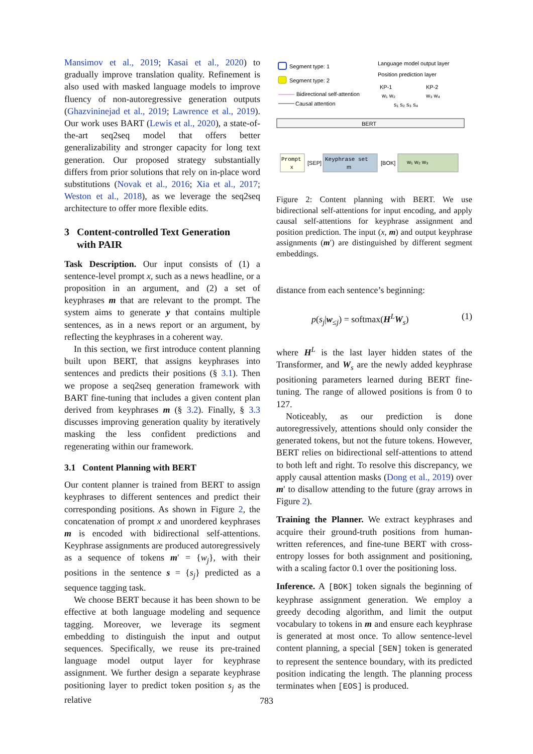Mansimov et al., 2019; Kasai et al., 2020) to gradually improve translation quality. Refinement is also used with masked language models to improve fluency of non-autoregressive generation outputs (Ghazvininejad et al., 2019; Lawrence et al., 2019). Our work uses BART (Lewis et al., 2020), a state-of-the-art seq2seq model that offers better generalizability and stronger capacity for long text generation. Our proposed strategy substantially differs from prior solutions that rely on in-place word substitutions (Novak et al., 2016; Xia et al., 2017; Weston et al., 2018), as we leverage the seq2seq architecture to offer more flexible edits.
3 Content-controlled Text Generation
with PAIR
Task Description. Our input consists of (1) a sentence-level prompt x, such as a news headline, or a proposition in an argument, and (2) a set of keyphrases m that are relevant to the prompt. The system aims to generate y that contains multiple sentences, as in a news report or an argument, by reflecting the keyphrases in a coherent way.
In this section, we first introduce content planning built upon BERT, that assigns keyphrases into sentences and predicts their positions (§ 3.1). Then we propose a seq2seq generation framework with BART fine-tuning that includes a given content plan derived from keyphrases m (§ 3.2). Finally, § 3.3 discusses improving generation quality by iteratively masking the less confident predictions and regenerating within our framework.
3.1 Content Planning with BERT
Our content planner is trained from BERT to assign keyphrases to different sentences and predict their corresponding positions. As shown in Figure 2, the concatenation of prompt x and unordered keyphrases m is encoded with bidirectional self-attentions. Keyphrase assignments are produced autoregressively as a sequence of tokens m′ = {w<sub>j</sub>}, with their positions in the sentence s = {s<sub>j</sub>} predicted as a sequence tagging task.
We choose BERT because it has been shown to be effective at both language modeling and sequence tagging. Moreover, we leverage its segment embedding to distinguish the input and output sequences. Specifically, we reuse its pre-trained language model output layer for keyphrase assignment. We further design a separate keyphrase positioning layer to predict token position s<sub>j</sub> as the relative
Segment type: 1
Segment type: 2
Bidirectional self-attention
Causal attention
Language model output layer
Position prediction layer
KP-1
KP-2
w₁ w₂
w₃ w₄
s₁ s₂ s₃ s₄
BERT
Prompt
x
[SEP]
Keyphrase set
m
[BOK]
w₁ w₂ w₃
Figure 2: Content planning with BERT. We use bidirectional self-attentions for input encoding, and apply causal self-attentions for keyphrase assignment and position prediction. The input (x, m) and output keyphrase assignments (m′) are distinguished by different segment embeddings.
distance from each sentence’s beginning:
p(s<sub>j</sub>|w<sub>≤j</sub>) = softmax(H<sup>L</sup>W<sub>s</sub>) (1)
where H<sup>L</sup> is the last layer hidden states of the Transformer, and W<sub>s</sub> are the newly added keyphrase positioning parameters learned during BERT fine-tuning. The range of allowed positions is from 0 to 127.
Noticeably, as our prediction is done autoregressively, attentions should only consider the generated tokens, but not the future tokens. However, BERT relies on bidirectional self-attentions to attend to both left and right. To resolve this discrepancy, we apply causal attention masks (Dong et al., 2019) over m′ to disallow attending to the future (gray arrows in Figure 2).
Training the Planner. We extract keyphrases and acquire their ground-truth positions from human-written references, and fine-tune BERT with cross-entropy losses for both assignment and positioning, with a scaling factor 0.1 over the positioning loss.
Inference. A [BOK] token signals the beginning of keyphrase assignment generation. We employ a greedy decoding algorithm, and limit the output vocabulary to tokens in m and ensure each keyphrase is generated at most once. To allow sentence-level content planning, a special [SEN] token is generated to represent the sentence boundary, with its predicted position indicating the length. The planning process terminates when [EOS] is produced.
783